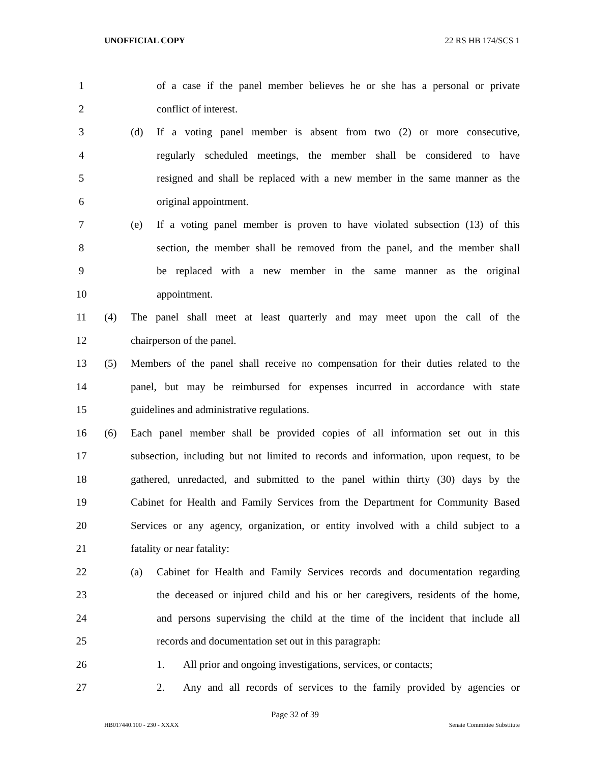UNOFFICIAL COPY 22 RS HB 174/SCS 1
1 of a case if the panel member believes he or she has a personal or private
2 conflict of interest.
3 (d) If a voting panel member is absent from two (2) or more consecutive,
4 regularly scheduled meetings, the member shall be considered to have
5 resigned and shall be replaced with a new member in the same manner as the
6 original appointment.
7 (e) If a voting panel member is proven to have violated subsection (13) of this
8 section, the member shall be removed from the panel, and the member shall
9 be replaced with a new member in the same manner as the original
10 appointment.
11 (4) The panel shall meet at least quarterly and may meet upon the call of the
12 chairperson of the panel.
13 (5) Members of the panel shall receive no compensation for their duties related to the
14 panel, but may be reimbursed for expenses incurred in accordance with state
15 guidelines and administrative regulations.
16 (6) Each panel member shall be provided copies of all information set out in this
17 subsection, including but not limited to records and information, upon request, to be
18 gathered, unredacted, and submitted to the panel within thirty (30) days by the
19 Cabinet for Health and Family Services from the Department for Community Based
20 Services or any agency, organization, or entity involved with a child subject to a
21 fatality or near fatality:
22 (a) Cabinet for Health and Family Services records and documentation regarding
23 the deceased or injured child and his or her caregivers, residents of the home,
24 and persons supervising the child at the time of the incident that include all
25 records and documentation set out in this paragraph:
26 1. All prior and ongoing investigations, services, or contacts;
27 2. Any and all records of services to the family provided by agencies or
Page 32 of 39
HB017440.100 - 230 - XXXX Senate Committee Substitute